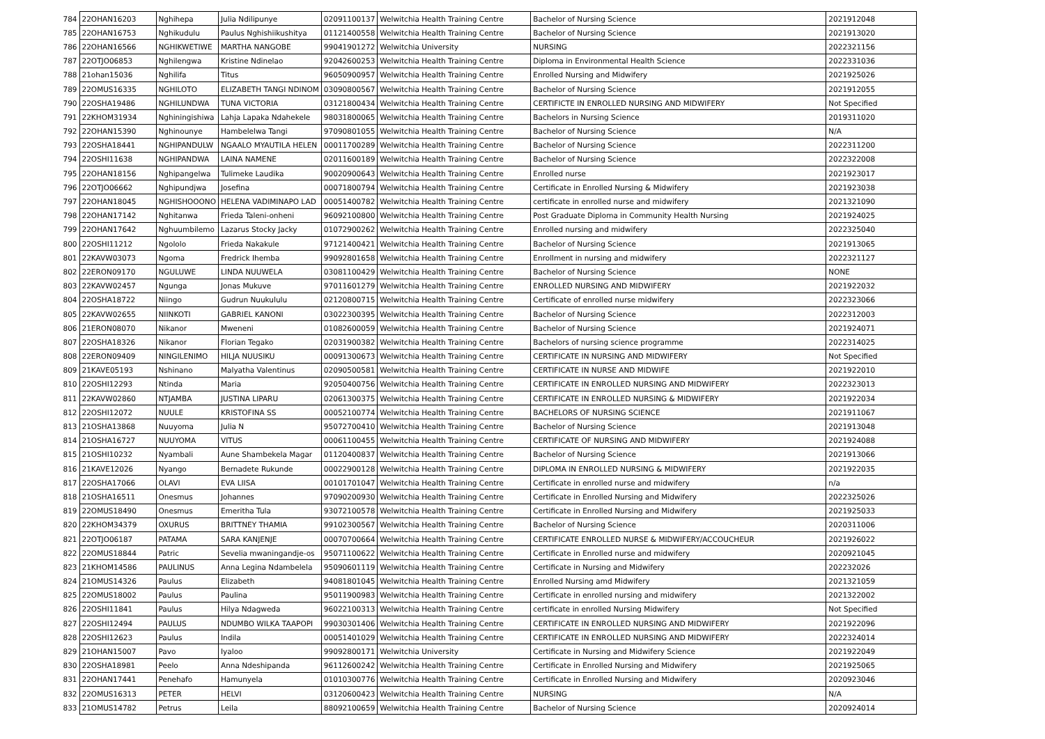| 784 | 22OHAN16203 | Nghihepa | Julia Ndilipunye | 02091100137 | Welwitchia Health Training Centre | Bachelor of Nursing Science | 2021912048 |
| 785 | 22OHAN16753 | Nghikudulu | Paulus Nghishiikushitya | 01121400558 | Welwitchia Health Training Centre | Bachelor of Nursing Science | 2021913020 |
| 786 | 22OHAN16566 | NGHIKWETIWE | MARTHA NANGOBE | 99041901272 | Welwitchia University | NURSING | 2022321156 |
| 787 | 22OTJO06853 | Nghilengwa | Kristine Ndinelao | 92042600253 | Welwitchia Health Training Centre | Diploma in Environmental Health Science | 2022331036 |
| 788 | 21ohan15036 | Nghilifa | Titus | 96050900957 | Welwitchia Health Training Centre | Enrolled Nursing and Midwifery | 2021925026 |
| 789 | 22OMUS16335 | NGHILOTO | ELIZABETH TANGI NDINOM | 03090800567 | Welwitchia Health Training Centre | Bachelor of Nursing Science | 2021912055 |
| 790 | 22OSHA19486 | NGHILUNDWA | TUNA VICTORIA | 03121800434 | Welwitchia Health Training Centre | CERTIFICTE IN ENROLLED NURSING AND MIDWIFERY | Not Specified |
| 791 | 22KHOM31934 | Nghiningishiwa | Lahja Lapaka Ndahekele | 98031800065 | Welwitchia Health Training Centre | Bachelors in Nursing Science | 2019311020 |
| 792 | 22OHAN15390 | Nghinounye | Hambelelwa Tangi | 97090801055 | Welwitchia Health Training Centre | Bachelor of Nursing Science | N/A |
| 793 | 22OSHA18441 | NGHIPANDULW | NGAALO MYAUTILA HELEN | 00011700289 | Welwitchia Health Training Centre | Bachelor of Nursing Science | 2022311200 |
| 794 | 22OSHI11638 | NGHIPANDWA | LAINA NAMENE | 02011600189 | Welwitchia Health Training Centre | Bachelor of Nursing Science | 2022322008 |
| 795 | 22OHAN18156 | Nghipangelwa | Tulimeke Laudika | 90020900643 | Welwitchia Health Training Centre | Enrolled nurse | 2021923017 |
| 796 | 22OTJO06662 | Nghipundjwa | Josefina | 00071800794 | Welwitchia Health Training Centre | Certificate in Enrolled Nursing & Midwifery | 2021923038 |
| 797 | 22OHAN18045 | NGHISHOOONO | HELENA VADIMINAPO LAD | 00051400782 | Welwitchia Health Training Centre | certificate in enrolled nurse and midwifery | 2021321090 |
| 798 | 22OHAN17142 | Nghitanwa | Frieda Taleni-onheni | 96092100800 | Welwitchia Health Training Centre | Post Graduate Diploma in Community Health Nursing | 2021924025 |
| 799 | 22OHAN17642 | Nghuumbilemo | Lazarus Stocky Jacky | 01072900262 | Welwitchia Health Training Centre | Enrolled nursing and midwifery | 2022325040 |
| 800 | 22OSHI11212 | Ngololo | Frieda Nakakule | 97121400421 | Welwitchia Health Training Centre | Bachelor of Nursing Science | 2021913065 |
| 801 | 22KAVW03073 | Ngoma | Fredrick Ihemba | 99092801658 | Welwitchia Health Training Centre | Enrollment in nursing and midwifery | 2022321127 |
| 802 | 22ERON09170 | NGULUWE | LINDA NUUWELA | 03081100429 | Welwitchia Health Training Centre | Bachelor of Nursing Science | NONE |
| 803 | 22KAVW02457 | Ngunga | Jonas Mukuve | 97011601279 | Welwitchia Health Training Centre | ENROLLED NURSING AND MIDWIFERY | 2021922032 |
| 804 | 22OSHA18722 | Niingo | Gudrun Nuukululu | 02120800715 | Welwitchia Health Training Centre | Certificate of enrolled nurse midwifery | 2022323066 |
| 805 | 22KAVW02655 | NIINKOTI | GABRIEL KANONI | 03022300395 | Welwitchia Health Training Centre | Bachelor of Nursing Science | 2022312003 |
| 806 | 21ERON08070 | Nikanor | Mweneni | 01082600059 | Welwitchia Health Training Centre | Bachelor of Nursing Science | 2021924071 |
| 807 | 22OSHA18326 | Nikanor | Florian Tegako | 02031900382 | Welwitchia Health Training Centre | Bachelors of nursing science programme | 2022314025 |
| 808 | 22ERON09409 | NINGILENIMO | HILJA NUUSIKU | 00091300673 | Welwitchia Health Training Centre | CERTIFICATE IN NURSING AND MIDWIFERY | Not Specified |
| 809 | 21KAVE05193 | Nshinano | Malyatha Valentinus | 02090500581 | Welwitchia Health Training Centre | CERTIFICATE IN NURSE AND MIDWIFE | 2021922010 |
| 810 | 22OSHI12293 | Ntinda | Maria | 92050400756 | Welwitchia Health Training Centre | CERTIFICATE IN ENROLLED NURSING AND MIDWIFERY | 2022323013 |
| 811 | 22KAVW02860 | NTJAMBA | JUSTINA LIPARU | 02061300375 | Welwitchia Health Training Centre | CERTIFICATE IN ENROLLED NURSING & MIDWIFERY | 2021922034 |
| 812 | 22OSHI12072 | NUULE | KRISTOFINA SS | 00052100774 | Welwitchia Health Training Centre | BACHELORS OF NURSING SCIENCE | 2021911067 |
| 813 | 21OSHA13868 | Nuuyoma | Julia N | 95072700410 | Welwitchia Health Training Centre | Bachelor of Nursing Science | 2021913048 |
| 814 | 21OSHA16727 | NUUYOMA | VITUS | 00061100455 | Welwitchia Health Training Centre | CERTIFICATE OF NURSING AND MIDWIFERY | 2021924088 |
| 815 | 21OSHI10232 | Nyambali | Aune Shambekela Magar | 01120400837 | Welwitchia Health Training Centre | Bachelor of Nursing Science | 2021913066 |
| 816 | 21KAVE12026 | Nyango | Bernadete Rukunde | 00022900128 | Welwitchia Health Training Centre | DIPLOMA IN ENROLLED NURSING & MIDWIFERY | 2021922035 |
| 817 | 22OSHA17066 | OLAVI | EVA LIISA | 00101701047 | Welwitchia Health Training Centre | Certificate in enrolled nurse and midwifery | n/a |
| 818 | 21OSHA16511 | Onesmus | Johannes | 97090200930 | Welwitchia Health Training Centre | Certificate in Enrolled Nursing and Midwifery | 2022325026 |
| 819 | 22OMUS18490 | Onesmus | Emeritha Tula | 93072100578 | Welwitchia Health Training Centre | Certificate in Enrolled Nursing and Midwifery | 2021925033 |
| 820 | 22KHOM34379 | OXURUS | BRITTNEY THAMIA | 99102300567 | Welwitchia Health Training Centre | Bachelor of Nursing Science | 2020311006 |
| 821 | 22OTJO06187 | PATAMA | SARA KANJENJE | 00070700664 | Welwitchia Health Training Centre | CERTIFICATE ENROLLED NURSE & MIDWIFERY/ACCOUCHEUR | 2021926022 |
| 822 | 22OMUS18844 | Patric | Sevelia mwaningandje-os | 95071100622 | Welwitchia Health Training Centre | Certificate in Enrolled nurse and midwifery | 2020921045 |
| 823 | 21KHOM14586 | PAULINUS | Anna Legina Ndambelela | 95090601119 | Welwitchia Health Training Centre | Certificate in Nursing and Midwifery | 202232026 |
| 824 | 21OMUS14326 | Paulus | Elizabeth | 94081801045 | Welwitchia Health Training Centre | Enrolled Nursing amd Midwifery | 2021321059 |
| 825 | 22OMUS18002 | Paulus | Paulina | 95011900983 | Welwitchia Health Training Centre | Certificate in enrolled nursing and midwifery | 2021322002 |
| 826 | 22OSHI11841 | Paulus | Hilya Ndagweda | 96022100313 | Welwitchia Health Training Centre | certificate in enrolled Nursing Midwifery | Not Specified |
| 827 | 22OSHI12494 | PAULUS | NDUMBO WILKA TAAPOPI | 99030301406 | Welwitchia Health Training Centre | CERTIFICATE IN ENROLLED NURSING AND MIDWIFERY | 2021922096 |
| 828 | 22OSHI12623 | Paulus | Indila | 00051401029 | Welwitchia Health Training Centre | CERTIFICATE IN ENROLLED NURSING AND MIDWIFERY | 2022324014 |
| 829 | 21OHAN15007 | Pavo | Iyaloo | 99092800171 | Welwitchia University | Certificate in Nursing and Midwifery Science | 2021922049 |
| 830 | 22OSHA18981 | Peelo | Anna Ndeshipanda | 96112600242 | Welwitchia Health Training Centre | Certificate in Enrolled Nursing and Midwifery | 2021925065 |
| 831 | 22OHAN17441 | Penehafo | Hamunyela | 01010300776 | Welwitchia Health Training Centre | Certificate in Enrolled Nursing and Midwifery | 2020923046 |
| 832 | 22OMUS16313 | PETER | HELVI | 03120600423 | Welwitchia Health Training Centre | NURSING | N/A |
| 833 | 21OMUS14782 | Petrus | Leila | 88092100659 | Welwitchia Health Training Centre | Bachelor of Nursing Science | 2020924014 |